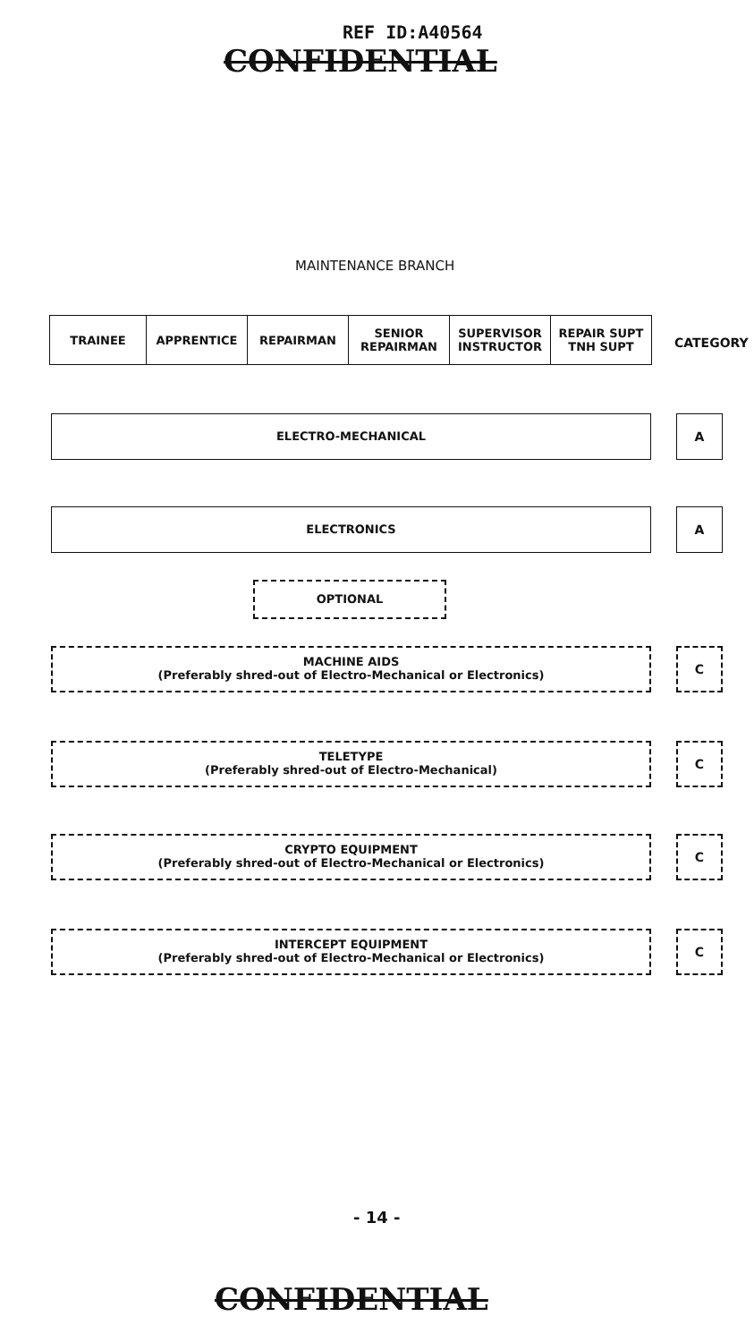REF ID:A40564
CONFIDENTIAL
MAINTENANCE BRANCH
| TRAINEE | APPRENTICE | REPAIRMAN | SENIOR REPAIRMAN | SUPERVISOR INSTRUCTOR | REPAIR SUPT TNH SUPT |
CATEGORY
ELECTRO-MECHANICAL A
ELECTRONICS A
OPTIONAL
MACHINE AIDS
(Preferably shred-out of Electro-Mechanical or Electronics)
C
TELETYPE
(Preferably shred-out of Electro-Mechanical)
C
CRYPTO EQUIPMENT
(Preferably shred-out of Electro-Mechanical or Electronics)
C
INTERCEPT EQUIPMENT
(Preferably shred-out of Electro-Mechanical or Electronics)
C
- 14 -
CONFIDENTIAL